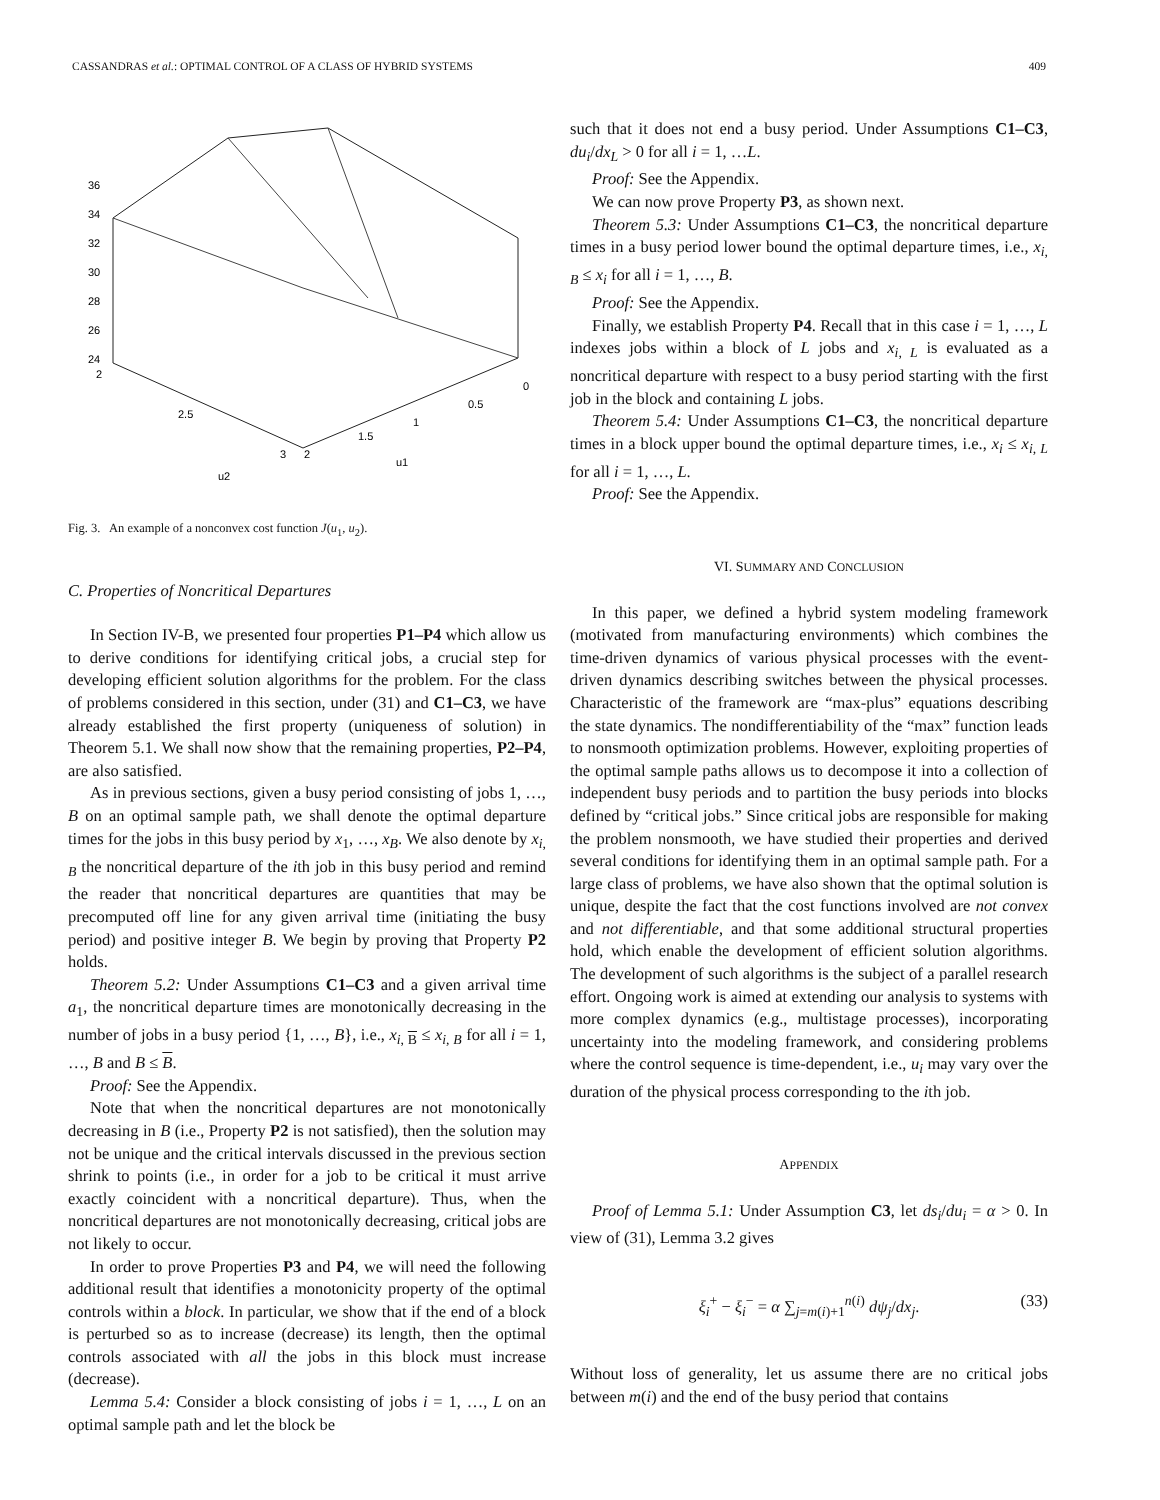CASSANDRAS et al.: OPTIMAL CONTROL OF A CLASS OF HYBRID SYSTEMS 409
36
34
32
30
28
26
24
2
2.5
3
2
1.5
1
0.5
0
u2
u1
Fig. 3. An example of a nonconvex cost function J(u<sub>1</sub>, u<sub>2</sub>).
C. Properties of Noncritical Departures
In Section IV-B, we presented four properties P1–P4 which allow us to derive conditions for identifying critical jobs, a crucial step for developing efficient solution algorithms for the problem. For the class of problems considered in this section, under (31) and C1–C3, we have already established the first property (uniqueness of solution) in Theorem 5.1. We shall now show that the remaining properties, P2–P4, are also satisfied.
As in previous sections, given a busy period consisting of jobs 1, …, B on an optimal sample path, we shall denote the optimal departure times for the jobs in this busy period by x<sub>1</sub>, …, x<sub>B</sub>. We also denote by x<sub>i, B</sub> the noncritical departure of the ith job in this busy period and remind the reader that noncritical departures are quantities that may be precomputed off line for any given arrival time (initiating the busy period) and positive integer B. We begin by proving that Property P2 holds.
Theorem 5.2: Under Assumptions C1–C3 and a given arrival time a<sub>1</sub>, the noncritical departure times are monotonically decreasing in the number of jobs in a busy period {1, …, B}, i.e., x<sub>i, B</sub> ≤ x<sub>i, B</sub> for all i = 1, …, B and B ≤ B.
Proof: See the Appendix.
Note that when the noncritical departures are not monotonically decreasing in B (i.e., Property P2 is not satisfied), then the solution may not be unique and the critical intervals discussed in the previous section shrink to points (i.e., in order for a job to be critical it must arrive exactly coincident with a noncritical departure). Thus, when the noncritical departures are not monotonically decreasing, critical jobs are not likely to occur.
In order to prove Properties P3 and P4, we will need the following additional result that identifies a monotonicity property of the optimal controls within a block. In particular, we show that if the end of a block is perturbed so as to increase (decrease) its length, then the optimal controls associated with all the jobs in this block must increase (decrease).
Lemma 5.4: Consider a block consisting of jobs i = 1, …, L on an optimal sample path and let the block be
such that it does not end a busy period. Under Assumptions C1–C3, du<sub>i</sub>/dx<sub>L</sub> > 0 for all i = 1, …L.
Proof: See the Appendix.
We can now prove Property P3, as shown next.
Theorem 5.3: Under Assumptions C1–C3, the noncritical departure times in a busy period lower bound the optimal departure times, i.e., x<sub>i, B</sub> ≤ x<sub>i</sub> for all i = 1, …, B.
Proof: See the Appendix.
Finally, we establish Property P4. Recall that in this case i = 1, …, L indexes jobs within a block of L jobs and x<sub>i, L</sub> is evaluated as a noncritical departure with respect to a busy period starting with the first job in the block and containing L jobs.
Theorem 5.4: Under Assumptions C1–C3, the noncritical departure times in a block upper bound the optimal departure times, i.e., x<sub>i</sub> ≤ x<sub>i, L</sub> for all i = 1, …, L.
Proof: See the Appendix.
VI. SUMMARY AND CONCLUSION
In this paper, we defined a hybrid system modeling framework (motivated from manufacturing environments) which combines the time-driven dynamics of various physical processes with the event-driven dynamics describing switches between the physical processes. Characteristic of the framework are “max-plus” equations describing the state dynamics. The nondifferentiability of the “max” function leads to nonsmooth optimization problems. However, exploiting properties of the optimal sample paths allows us to decompose it into a collection of independent busy periods and to partition the busy periods into blocks defined by “critical jobs.” Since critical jobs are responsible for making the problem nonsmooth, we have studied their properties and derived several conditions for identifying them in an optimal sample path. For a large class of problems, we have also shown that the optimal solution is unique, despite the fact that the cost functions involved are not convex and not differentiable, and that some additional structural properties hold, which enable the development of efficient solution algorithms. The development of such algorithms is the subject of a parallel research effort. Ongoing work is aimed at extending our analysis to systems with more complex dynamics (e.g., multistage processes), incorporating uncertainty into the modeling framework, and considering problems where the control sequence is time-dependent, i.e., u<sub>i</sub> may vary over the duration of the physical process corresponding to the ith job.
APPENDIX
Proof of Lemma 5.1: Under Assumption C3, let ds<sub>i</sub>/du<sub>i</sub> = α > 0. In view of (31), Lemma 3.2 gives
ξ<sub>i</sub><sup>+</sup> − ξ<sub>i</sub><sup>−</sup> = α ∑<sub>j=m(i)+1</sub><sup>n(i)</sup> dψ<sub>j</sub>/dx<sub>j</sub>. (33)
Without loss of generality, let us assume there are no critical jobs between m(i) and the end of the busy period that contains